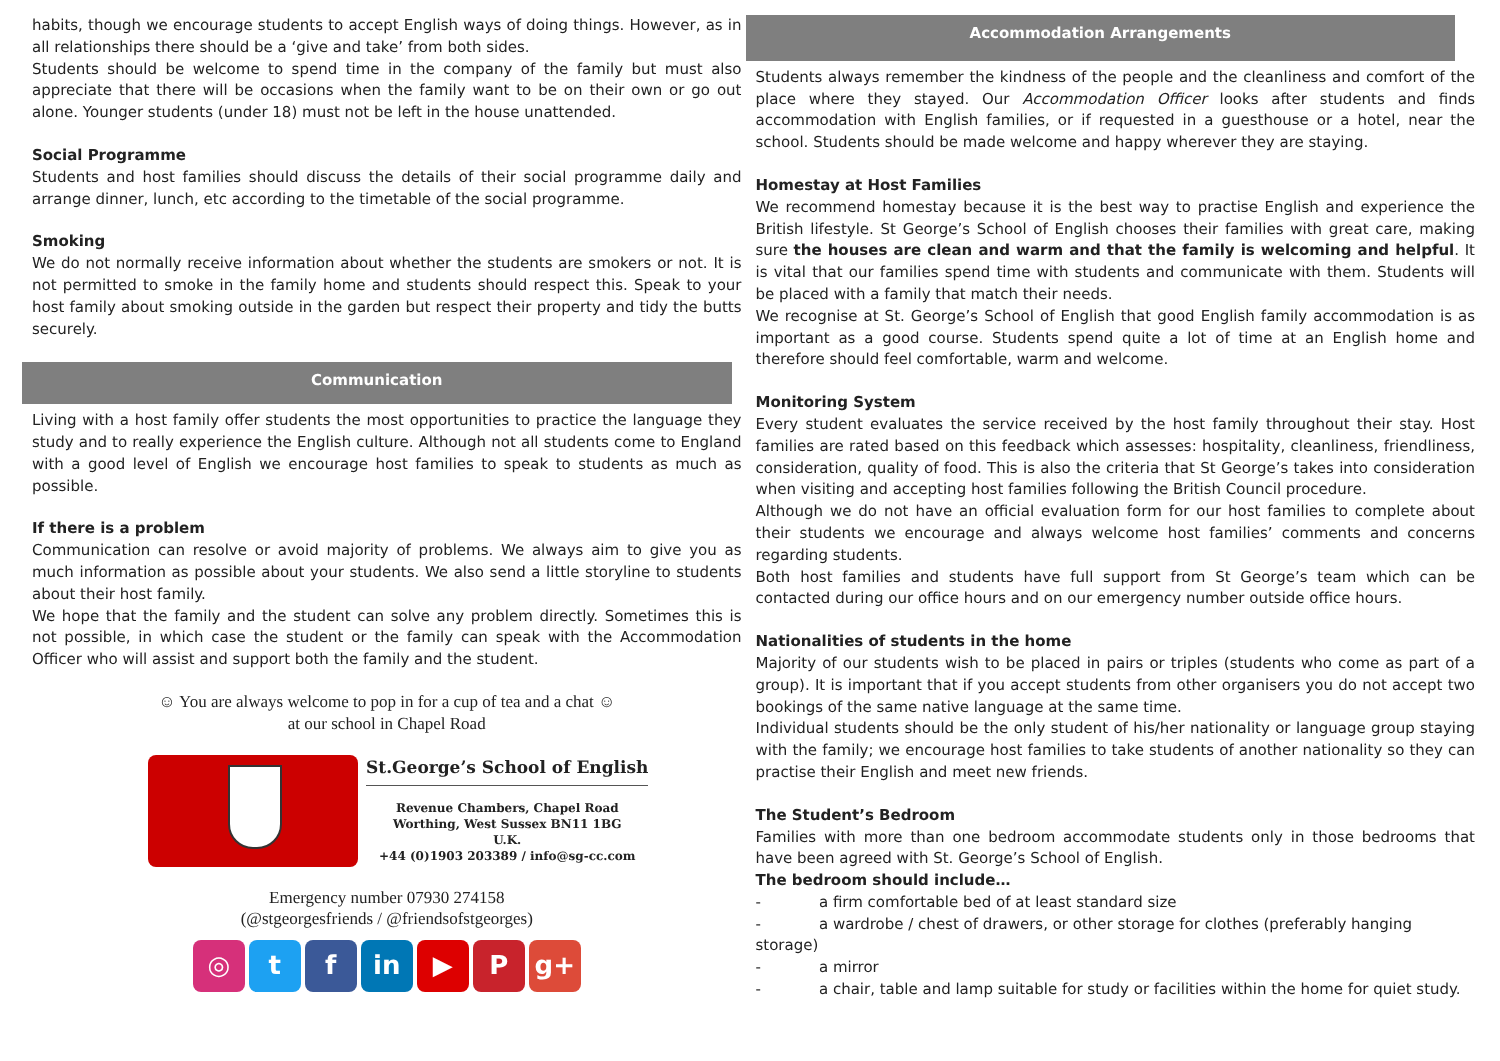habits, though we encourage students to accept English ways of doing things. However, as in all relationships there should be a ‘give and take’ from both sides.
Students should be welcome to spend time in the company of the family but must also appreciate that there will be occasions when the family want to be on their own or go out alone. Younger students (under 18) must not be left in the house unattended.
Social Programme
Students and host families should discuss the details of their social programme daily and arrange dinner, lunch, etc according to the timetable of the social programme.
Smoking
We do not normally receive information about whether the students are smokers or not. It is not permitted to smoke in the family home and students should respect this. Speak to your host family about smoking outside in the garden but respect their property and tidy the butts securely.
Communication
Living with a host family offer students the most opportunities to practice the language they study and to really experience the English culture. Although not all students come to England with a good level of English we encourage host families to speak to students as much as possible.
If there is a problem
Communication can resolve or avoid majority of problems. We always aim to give you as much information as possible about your students. We also send a little storyline to students about their host family.
We hope that the family and the student can solve any problem directly. Sometimes this is not possible, in which case the student or the family can speak with the Accommodation Officer who will assist and support both the family and the student.
☺ You are always welcome to pop in for a cup of tea and a chat ☺
at our school in Chapel Road
St.George’s School of English
Revenue Chambers, Chapel Road
Worthing, West Sussex BN11 1BG
U.K.
+44 (0)1903 203389 / info@sg-cc.com
Emergency number 07930 274158
(@stgeorgesfriends / @friendsofstgeorges)
◎ t f in ▶ P g+
Accommodation Arrangements
Students always remember the kindness of the people and the cleanliness and comfort of the place where they stayed. Our Accommodation Officer looks after students and finds accommodation with English families, or if requested in a guesthouse or a hotel, near the school. Students should be made welcome and happy wherever they are staying.
Homestay at Host Families
We recommend homestay because it is the best way to practise English and experience the British lifestyle. St George’s School of English chooses their families with great care, making sure the houses are clean and warm and that the family is welcoming and helpful. It is vital that our families spend time with students and communicate with them. Students will be placed with a family that match their needs.
We recognise at St. George’s School of English that good English family accommodation is as important as a good course. Students spend quite a lot of time at an English home and therefore should feel comfortable, warm and welcome.
Monitoring System
Every student evaluates the service received by the host family throughout their stay. Host families are rated based on this feedback which assesses: hospitality, cleanliness, friendliness, consideration, quality of food. This is also the criteria that St George’s takes into consideration when visiting and accepting host families following the British Council procedure.
Although we do not have an official evaluation form for our host families to complete about their students we encourage and always welcome host families’ comments and concerns regarding students.
Both host families and students have full support from St George’s team which can be contacted during our office hours and on our emergency number outside office hours.
Nationalities of students in the home
Majority of our students wish to be placed in pairs or triples (students who come as part of a group). It is important that if you accept students from other organisers you do not accept two bookings of the same native language at the same time.
Individual students should be the only student of his/her nationality or language group staying with the family; we encourage host families to take students of another nationality so they can practise their English and meet new friends.
The Student’s Bedroom
Families with more than one bedroom accommodate students only in those bedrooms that have been agreed with St. George’s School of English.
The bedroom should include…
- a firm comfortable bed of at least standard size
- a wardrobe / chest of drawers, or other storage for clothes (preferably hanging storage)
- a mirror
- a chair, table and lamp suitable for study or facilities within the home for quiet study.